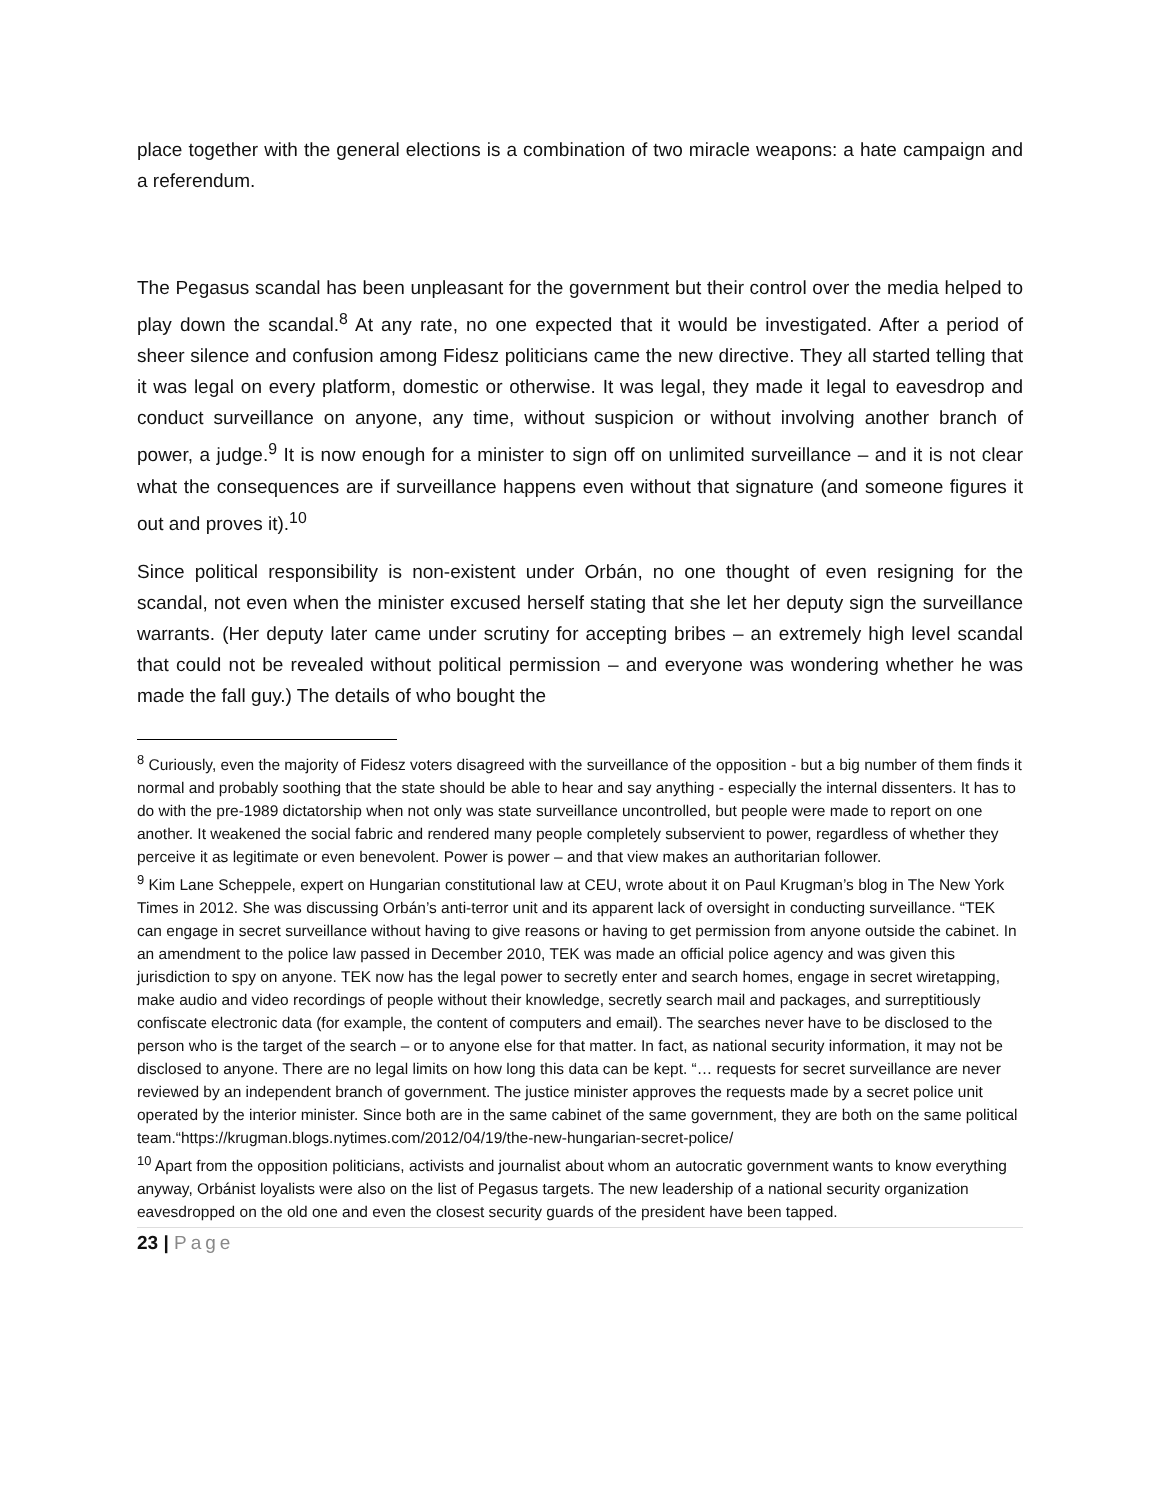place together with the general elections is a combination of two miracle weapons: a hate campaign and a referendum.
The Pegasus scandal has been unpleasant for the government but their control over the media helped to play down the scandal.<sup>8</sup> At any rate, no one expected that it would be investigated. After a period of sheer silence and confusion among Fidesz politicians came the new directive. They all started telling that it was legal on every platform, domestic or otherwise. It was legal, they made it legal to eavesdrop and conduct surveillance on anyone, any time, without suspicion or without involving another branch of power, a judge.<sup>9</sup> It is now enough for a minister to sign off on unlimited surveillance – and it is not clear what the consequences are if surveillance happens even without that signature (and someone figures it out and proves it).<sup>10</sup>
Since political responsibility is non-existent under Orbán, no one thought of even resigning for the scandal, not even when the minister excused herself stating that she let her deputy sign the surveillance warrants. (Her deputy later came under scrutiny for accepting bribes – an extremely high level scandal that could not be revealed without political permission – and everyone was wondering whether he was made the fall guy.) The details of who bought the
<sup>8</sup> Curiously, even the majority of Fidesz voters disagreed with the surveillance of the opposition - but a big number of them finds it normal and probably soothing that the state should be able to hear and say anything - especially the internal dissenters. It has to do with the pre-1989 dictatorship when not only was state surveillance uncontrolled, but people were made to report on one another. It weakened the social fabric and rendered many people completely subservient to power, regardless of whether they perceive it as legitimate or even benevolent. Power is power – and that view makes an authoritarian follower.
<sup>9</sup> Kim Lane Scheppele, expert on Hungarian constitutional law at CEU, wrote about it on Paul Krugman’s blog in The New York Times in 2012. She was discussing Orbán’s anti-terror unit and its apparent lack of oversight in conducting surveillance. “TEK can engage in secret surveillance without having to give reasons or having to get permission from anyone outside the cabinet. In an amendment to the police law passed in December 2010, TEK was made an official police agency and was given this jurisdiction to spy on anyone. TEK now has the legal power to secretly enter and search homes, engage in secret wiretapping, make audio and video recordings of people without their knowledge, secretly search mail and packages, and surreptitiously confiscate electronic data (for example, the content of computers and email). The searches never have to be disclosed to the person who is the target of the search – or to anyone else for that matter. In fact, as national security information, it may not be disclosed to anyone. There are no legal limits on how long this data can be kept. “… requests for secret surveillance are never reviewed by an independent branch of government. The justice minister approves the requests made by a secret police unit operated by the interior minister. Since both are in the same cabinet of the same government, they are both on the same political team.“https://krugman.blogs.nytimes.com/2012/04/19/the-new-hungarian-secret-police/
<sup>10</sup> Apart from the opposition politicians, activists and journalist about whom an autocratic government wants to know everything anyway, Orbánist loyalists were also on the list of Pegasus targets. The new leadership of a national security organization eavesdropped on the old one and even the closest security guards of the president have been tapped.
23 | Page